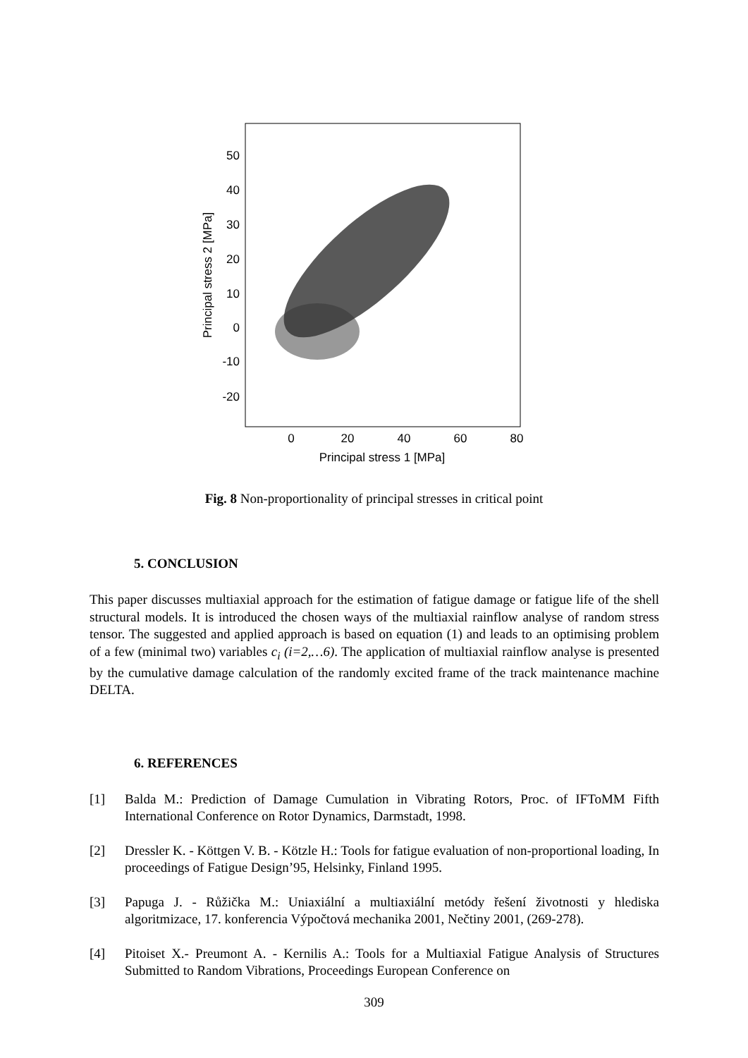50
40
30
20
10
0
-10
-20
0
20
40
60
80
Principal stress 1 [MPa]
Principal stress 2 [MPa]
Fig. 8 Non-proportionality of principal stresses in critical point
5. CONCLUSION
This paper discusses multiaxial approach for the estimation of fatigue damage or fatigue life of the shell structural models. It is introduced the chosen ways of the multiaxial rainflow analyse of random stress tensor. The suggested and applied approach is based on equation (1) and leads to an optimising problem of a few (minimal two) variables c<sub>i</sub> (i=2,…6). The application of multiaxial rainflow analyse is presented by the cumulative damage calculation of the randomly excited frame of the track maintenance machine DELTA.
6. REFERENCES
[1] Balda M.: Prediction of Damage Cumulation in Vibrating Rotors, Proc. of IFToMM Fifth International Conference on Rotor Dynamics, Darmstadt, 1998.
[2] Dressler K. - Köttgen V. B. - Kötzle H.: Tools for fatigue evaluation of non-proportional loading, In proceedings of Fatigue Design’95, Helsinky, Finland 1995.
[3] Papuga J. - Růžička M.: Uniaxiální a multiaxiální metódy řešení životnosti y hlediska algoritmizace, 17. konferencia Výpočtová mechanika 2001, Nečtiny 2001, (269-278).
[4] Pitoiset X.- Preumont A. - Kernilis A.: Tools for a Multiaxial Fatigue Analysis of Structures Submitted to Random Vibrations, Proceedings European Conference on
309